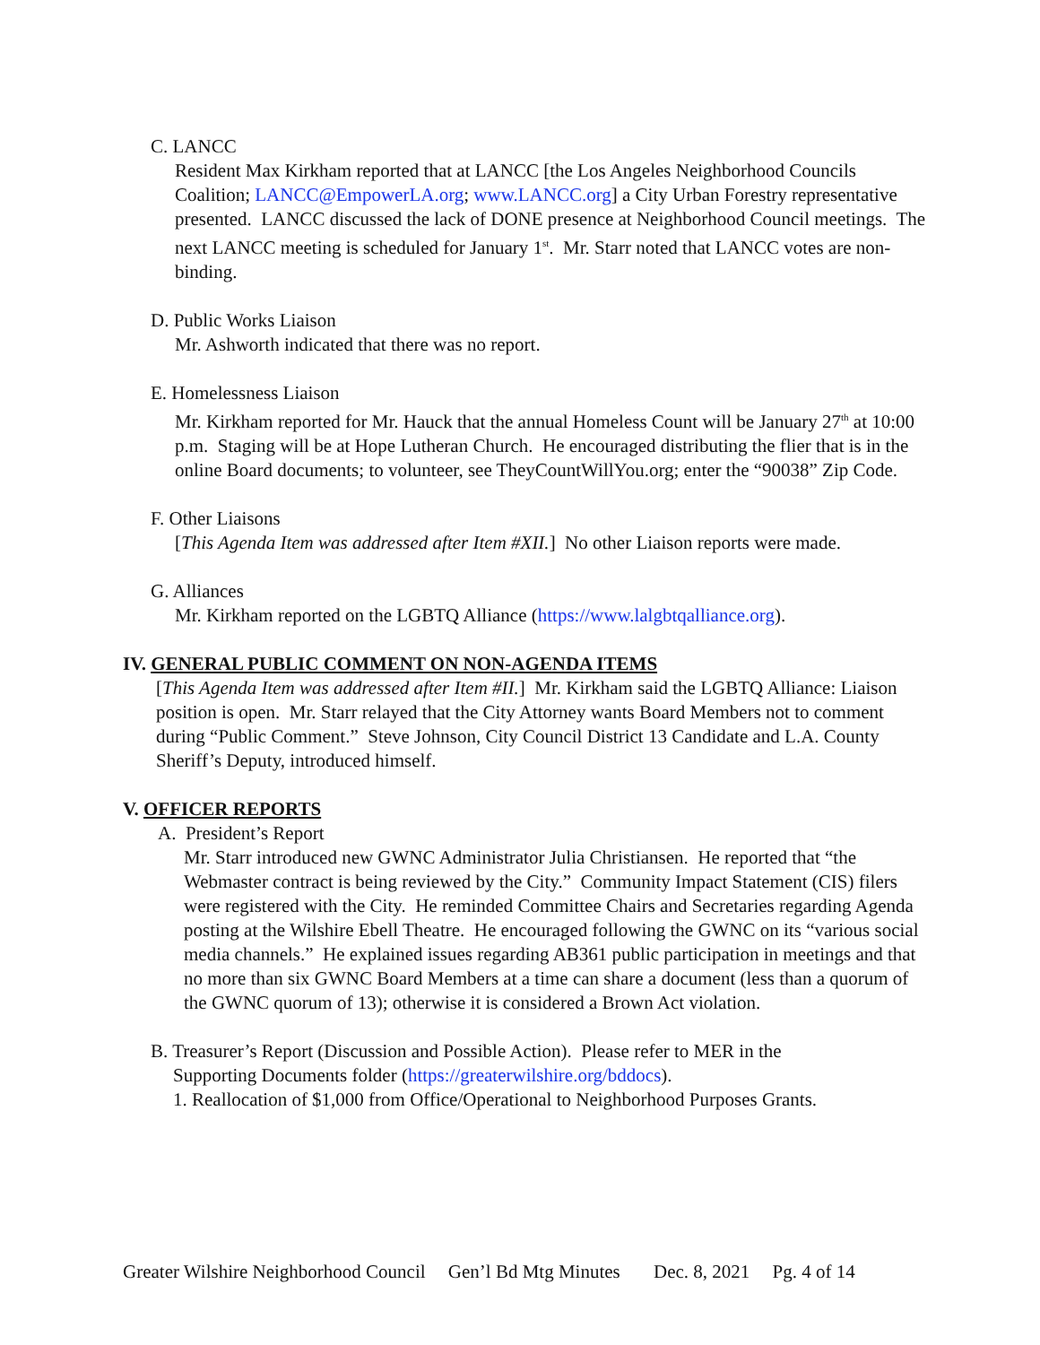C. LANCC
Resident Max Kirkham reported that at LANCC [the Los Angeles Neighborhood Councils Coalition; LANCC@EmpowerLA.org; www.LANCC.org] a City Urban Forestry representative presented. LANCC discussed the lack of DONE presence at Neighborhood Council meetings. The next LANCC meeting is scheduled for January 1<sup>st</sup>. Mr. Starr noted that LANCC votes are non-binding.
D. Public Works Liaison
Mr. Ashworth indicated that there was no report.
E. Homelessness Liaison
Mr. Kirkham reported for Mr. Hauck that the annual Homeless Count will be January 27<sup>th</sup> at 10:00 p.m. Staging will be at Hope Lutheran Church. He encouraged distributing the flier that is in the online Board documents; to volunteer, see TheyCountWillYou.org; enter the “90038” Zip Code.
F. Other Liaisons
[This Agenda Item was addressed after Item #XII.] No other Liaison reports were made.
G. Alliances
Mr. Kirkham reported on the LGBTQ Alliance (https://www.lalgbtqalliance.org).
IV. GENERAL PUBLIC COMMENT ON NON-AGENDA ITEMS
[This Agenda Item was addressed after Item #II.] Mr. Kirkham said the LGBTQ Alliance: Liaison position is open. Mr. Starr relayed that the City Attorney wants Board Members not to comment during “Public Comment.” Steve Johnson, City Council District 13 Candidate and L.A. County Sheriff’s Deputy, introduced himself.
V. OFFICER REPORTS
A. President’s Report
Mr. Starr introduced new GWNC Administrator Julia Christiansen. He reported that “the Webmaster contract is being reviewed by the City.” Community Impact Statement (CIS) filers were registered with the City. He reminded Committee Chairs and Secretaries regarding Agenda posting at the Wilshire Ebell Theatre. He encouraged following the GWNC on its “various social media channels.” He explained issues regarding AB361 public participation in meetings and that no more than six GWNC Board Members at a time can share a document (less than a quorum of the GWNC quorum of 13); otherwise it is considered a Brown Act violation.
B. Treasurer’s Report (Discussion and Possible Action). Please refer to MER in the
Supporting Documents folder (https://greaterwilshire.org/bddocs).
1. Reallocation of $1,000 from Office/Operational to Neighborhood Purposes Grants.
Greater Wilshire Neighborhood Council Gen’l Bd Mtg Minutes Dec. 8, 2021 Pg. 4 of 14